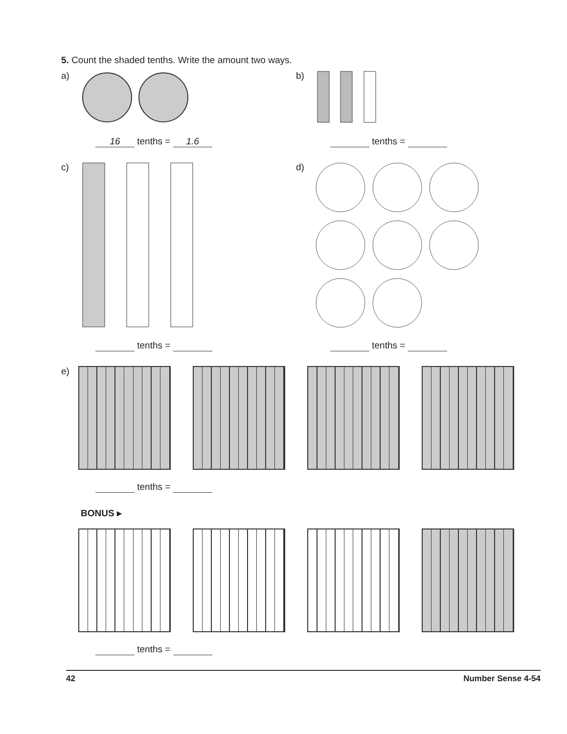5. Count the shaded tenths. Write the amount two ways.
a)
16 tenths = 1.6
b)
tenths =
c)
tenths =
d)
tenths =
e)
tenths =
BONUS ▸
tenths =
42 Number Sense 4-54